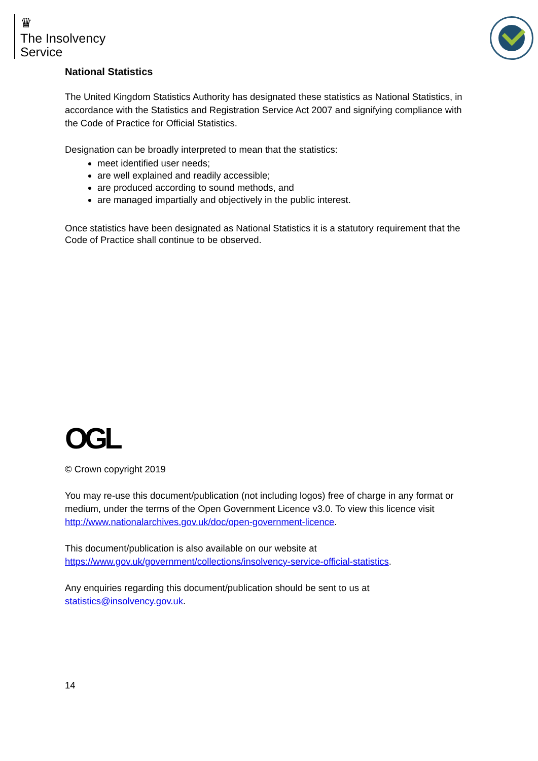♛
The Insolvency
Service
National Statistics
The United Kingdom Statistics Authority has designated these statistics as National Statistics, in accordance with the Statistics and Registration Service Act 2007 and signifying compliance with the Code of Practice for Official Statistics.
Designation can be broadly interpreted to mean that the statistics:
meet identified user needs;
are well explained and readily accessible;
are produced according to sound methods, and
are managed impartially and objectively in the public interest.
Once statistics have been designated as National Statistics it is a statutory requirement that the Code of Practice shall continue to be observed.
OGL
© Crown copyright 2019
You may re-use this document/publication (not including logos) free of charge in any format or medium, under the terms of the Open Government Licence v3.0. To view this licence visit http://www.nationalarchives.gov.uk/doc/open-government-licence.
This document/publication is also available on our website at https://www.gov.uk/government/collections/insolvency-service-official-statistics.
Any enquiries regarding this document/publication should be sent to us at statistics@insolvency.gov.uk.
14